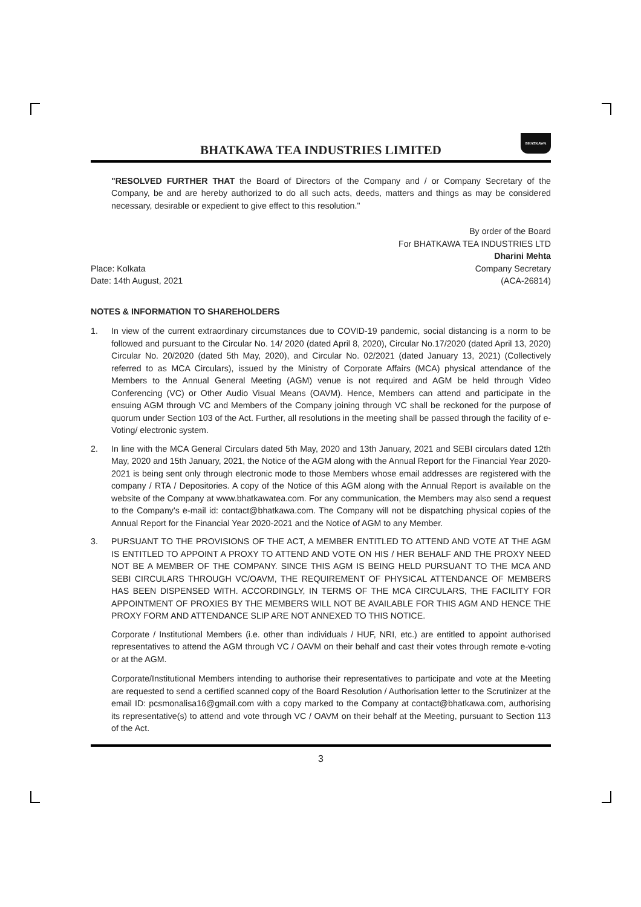BHATKAWA TEA INDUSTRIES LIMITED
BHATKAWA
"RESOLVED FURTHER THAT the Board of Directors of the Company and / or Company Secretary of the Company, be and are hereby authorized to do all such acts, deeds, matters and things as may be considered necessary, desirable or expedient to give effect to this resolution."
By order of the Board
For BHATKAWA TEA INDUSTRIES LTD
Dharini Mehta
Place: Kolkata
Date: 14th August, 2021
Company Secretary
(ACA-26814)
NOTES & INFORMATION TO SHAREHOLDERS
1. In view of the current extraordinary circumstances due to COVID-19 pandemic, social distancing is a norm to be followed and pursuant to the Circular No. 14/ 2020 (dated April 8, 2020), Circular No.17/2020 (dated April 13, 2020) Circular No. 20/2020 (dated 5th May, 2020), and Circular No. 02/2021 (dated January 13, 2021) (Collectively referred to as MCA Circulars), issued by the Ministry of Corporate Affairs (MCA) physical attendance of the Members to the Annual General Meeting (AGM) venue is not required and AGM be held through Video Conferencing (VC) or Other Audio Visual Means (OAVM). Hence, Members can attend and participate in the ensuing AGM through VC and Members of the Company joining through VC shall be reckoned for the purpose of quorum under Section 103 of the Act. Further, all resolutions in the meeting shall be passed through the facility of e-Voting/ electronic system.
2. In line with the MCA General Circulars dated 5th May, 2020 and 13th January, 2021 and SEBI circulars dated 12th May, 2020 and 15th January, 2021, the Notice of the AGM along with the Annual Report for the Financial Year 2020-2021 is being sent only through electronic mode to those Members whose email addresses are registered with the company / RTA / Depositories. A copy of the Notice of this AGM along with the Annual Report is available on the website of the Company at www.bhatkawatea.com. For any communication, the Members may also send a request to the Company's e-mail id: contact@bhatkawa.com. The Company will not be dispatching physical copies of the Annual Report for the Financial Year 2020-2021 and the Notice of AGM to any Member.
3. PURSUANT TO THE PROVISIONS OF THE ACT, A MEMBER ENTITLED TO ATTEND AND VOTE AT THE AGM IS ENTITLED TO APPOINT A PROXY TO ATTEND AND VOTE ON HIS / HER BEHALF AND THE PROXY NEED NOT BE A MEMBER OF THE COMPANY. SINCE THIS AGM IS BEING HELD PURSUANT TO THE MCA AND SEBI CIRCULARS THROUGH VC/OAVM, THE REQUIREMENT OF PHYSICAL ATTENDANCE OF MEMBERS HAS BEEN DISPENSED WITH. ACCORDINGLY, IN TERMS OF THE MCA CIRCULARS, THE FACILITY FOR APPOINTMENT OF PROXIES BY THE MEMBERS WILL NOT BE AVAILABLE FOR THIS AGM AND HENCE THE PROXY FORM AND ATTENDANCE SLIP ARE NOT ANNEXED TO THIS NOTICE.
Corporate / Institutional Members (i.e. other than individuals / HUF, NRI, etc.) are entitled to appoint authorised representatives to attend the AGM through VC / OAVM on their behalf and cast their votes through remote e-voting or at the AGM.
Corporate/Institutional Members intending to authorise their representatives to participate and vote at the Meeting are requested to send a certified scanned copy of the Board Resolution / Authorisation letter to the Scrutinizer at the email ID: pcsmonalisa16@gmail.com with a copy marked to the Company at contact@bhatkawa.com, authorising its representative(s) to attend and vote through VC / OAVM on their behalf at the Meeting, pursuant to Section 113 of the Act.
3